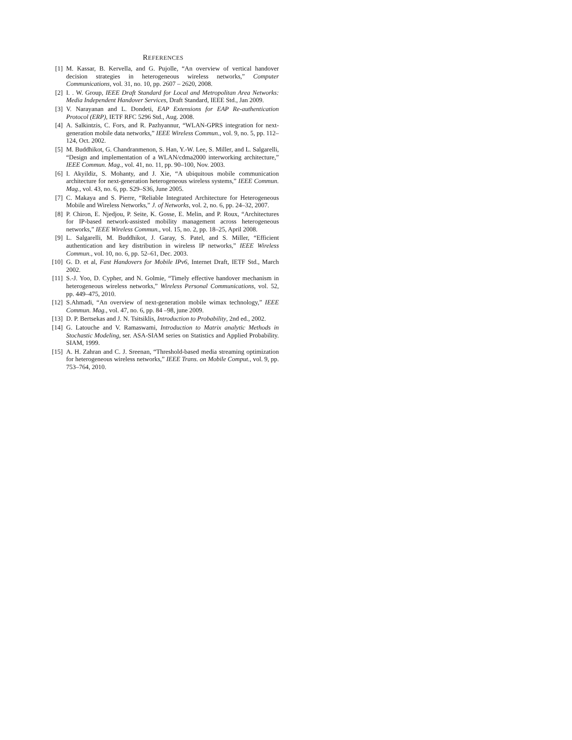REFERENCES
[1] M. Kassar, B. Kervella, and G. Pujolle, “An overview of vertical handover decision strategies in heterogeneous wireless networks,” Computer Communications, vol. 31, no. 10, pp. 2607 – 2620, 2008.
[2] I. . W. Group, IEEE Draft Standard for Local and Metropolitan Area Networks: Media Independent Handover Services, Draft Standard, IEEE Std., Jan 2009.
[3] V. Narayanan and L. Dondeti, EAP Extensions for EAP Re-authentication Protocol (ERP), IETF RFC 5296 Std., Aug. 2008.
[4] A. Salkintzis, C. Fors, and R. Pazhyannur, “WLAN-GPRS integration for next-generation mobile data networks,” IEEE Wireless Commun., vol. 9, no. 5, pp. 112–124, Oct. 2002.
[5] M. Buddhikot, G. Chandranmenon, S. Han, Y.-W. Lee, S. Miller, and L. Salgarelli, “Design and implementation of a WLAN/cdma2000 interworking architecture,” IEEE Commun. Mag., vol. 41, no. 11, pp. 90–100, Nov. 2003.
[6] I. Akyildiz, S. Mohanty, and J. Xie, “A ubiquitous mobile communication architecture for next-generation heterogeneous wireless systems,” IEEE Commun. Mag., vol. 43, no. 6, pp. S29–S36, June 2005.
[7] C. Makaya and S. Pierre, “Reliable Integrated Architecture for Heterogeneous Mobile and Wireless Networks,” J. of Networks, vol. 2, no. 6, pp. 24–32, 2007.
[8] P. Chiron, E. Njedjou, P. Seite, K. Gosse, E. Melin, and P. Roux, “Architectures for IP-based network-assisted mobility management across heterogeneous networks,” IEEE Wireless Commun., vol. 15, no. 2, pp. 18–25, April 2008.
[9] L. Salgarelli, M. Buddhikot, J. Garay, S. Patel, and S. Miller, “Efficient authentication and key distribution in wireless IP networks,” IEEE Wireless Commun., vol. 10, no. 6, pp. 52–61, Dec. 2003.
[10]
G. D. et al, Fast Handovers for Mobile IPv6, Internet Draft, IETF Std., March 2002.
[11]
S.-J. Yoo, D. Cypher, and N. Golmie, “Timely effective handover mechanism in heterogeneous wireless networks,” Wireless Personal Communications, vol. 52, pp. 449–475, 2010.
[12]
S.Ahmadi, “An overview of next-generation mobile wimax technology,” IEEE Commun. Mag., vol. 47, no. 6, pp. 84 –98, june 2009.
[13]
D. P. Bertsekas and J. N. Tsitsiklis, Introduction to Probability, 2nd ed., 2002.
[14]
G. Latouche and V. Ramaswami, Introduction to Matrix analytic Methods in Stochastic Modeling, ser. ASA-SIAM series on Statistics and Applied Probability. SIAM, 1999.
[15]
A. H. Zahran and C. J. Sreenan, “Threshold-based media streaming optimization for heterogeneous wireless networks,” IEEE Trans. on Mobile Comput., vol. 9, pp. 753–764, 2010.